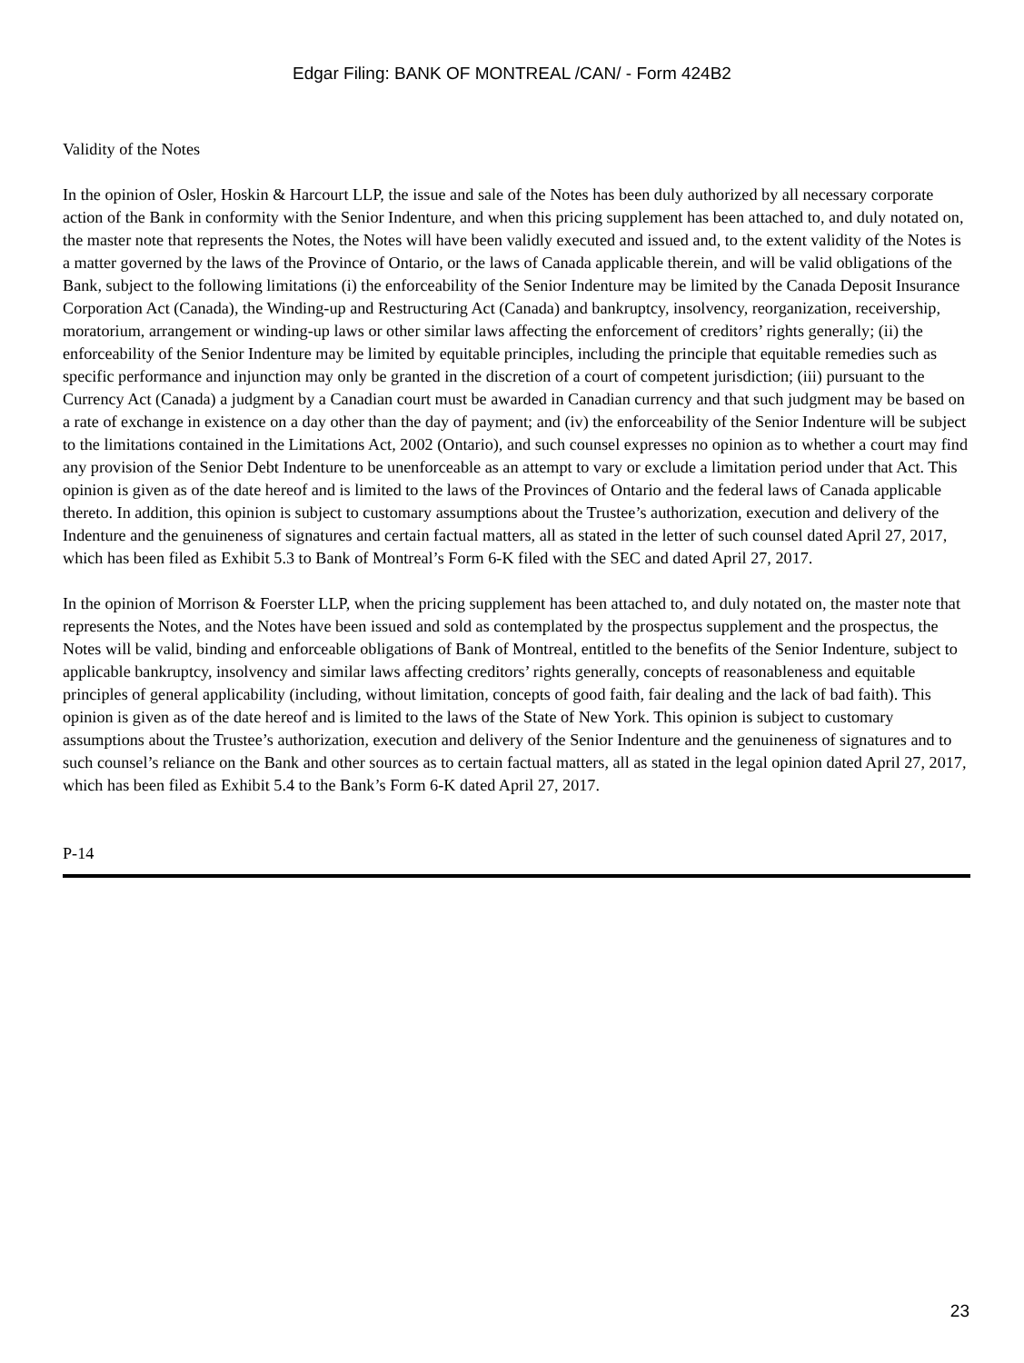Edgar Filing: BANK OF MONTREAL /CAN/ - Form 424B2
Validity of the Notes
In the opinion of Osler, Hoskin & Harcourt LLP, the issue and sale of the Notes has been duly authorized by all necessary corporate action of the Bank in conformity with the Senior Indenture, and when this pricing supplement has been attached to, and duly notated on, the master note that represents the Notes, the Notes will have been validly executed and issued and, to the extent validity of the Notes is a matter governed by the laws of the Province of Ontario, or the laws of Canada applicable therein, and will be valid obligations of the Bank, subject to the following limitations (i) the enforceability of the Senior Indenture may be limited by the Canada Deposit Insurance Corporation Act (Canada), the Winding-up and Restructuring Act (Canada) and bankruptcy, insolvency, reorganization, receivership, moratorium, arrangement or winding-up laws or other similar laws affecting the enforcement of creditors’ rights generally; (ii) the enforceability of the Senior Indenture may be limited by equitable principles, including the principle that equitable remedies such as specific performance and injunction may only be granted in the discretion of a court of competent jurisdiction; (iii) pursuant to the Currency Act (Canada) a judgment by a Canadian court must be awarded in Canadian currency and that such judgment may be based on a rate of exchange in existence on a day other than the day of payment; and (iv) the enforceability of the Senior Indenture will be subject to the limitations contained in the Limitations Act, 2002 (Ontario), and such counsel expresses no opinion as to whether a court may find any provision of the Senior Debt Indenture to be unenforceable as an attempt to vary or exclude a limitation period under that Act. This opinion is given as of the date hereof and is limited to the laws of the Provinces of Ontario and the federal laws of Canada applicable thereto. In addition, this opinion is subject to customary assumptions about the Trustee’s authorization, execution and delivery of the Indenture and the genuineness of signatures and certain factual matters, all as stated in the letter of such counsel dated April 27, 2017, which has been filed as Exhibit 5.3 to Bank of Montreal’s Form 6-K filed with the SEC and dated April 27, 2017.
In the opinion of Morrison & Foerster LLP, when the pricing supplement has been attached to, and duly notated on, the master note that represents the Notes, and the Notes have been issued and sold as contemplated by the prospectus supplement and the prospectus, the Notes will be valid, binding and enforceable obligations of Bank of Montreal, entitled to the benefits of the Senior Indenture, subject to applicable bankruptcy, insolvency and similar laws affecting creditors’ rights generally, concepts of reasonableness and equitable principles of general applicability (including, without limitation, concepts of good faith, fair dealing and the lack of bad faith). This opinion is given as of the date hereof and is limited to the laws of the State of New York. This opinion is subject to customary assumptions about the Trustee’s authorization, execution and delivery of the Senior Indenture and the genuineness of signatures and to such counsel’s reliance on the Bank and other sources as to certain factual matters, all as stated in the legal opinion dated April 27, 2017, which has been filed as Exhibit 5.4 to the Bank’s Form 6-K dated April 27, 2017.
P-14
23